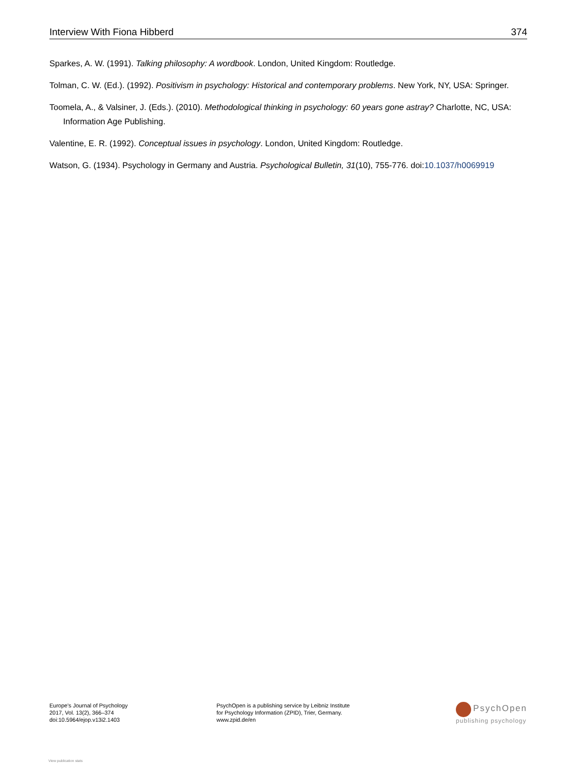Interview With Fiona Hibberd 374
Sparkes, A. W. (1991). Talking philosophy: A wordbook. London, United Kingdom: Routledge.
Tolman, C. W. (Ed.). (1992). Positivism in psychology: Historical and contemporary problems. New York, NY, USA: Springer.
Toomela, A., & Valsiner, J. (Eds.). (2010). Methodological thinking in psychology: 60 years gone astray? Charlotte, NC, USA: Information Age Publishing.
Valentine, E. R. (1992). Conceptual issues in psychology. London, United Kingdom: Routledge.
Watson, G. (1934). Psychology in Germany and Austria. Psychological Bulletin, 31(10), 755-776. doi:10.1037/h0069919
Europe's Journal of Psychology
2017, Vol. 13(2), 366–374
doi:10.5964/ejop.v13i2.1403
PsychOpen is a publishing service by Leibniz Institute
for Psychology Information (ZPID), Trier, Germany.
www.zpid.de/en
PsychOpen
publishing psychology
View publication stats